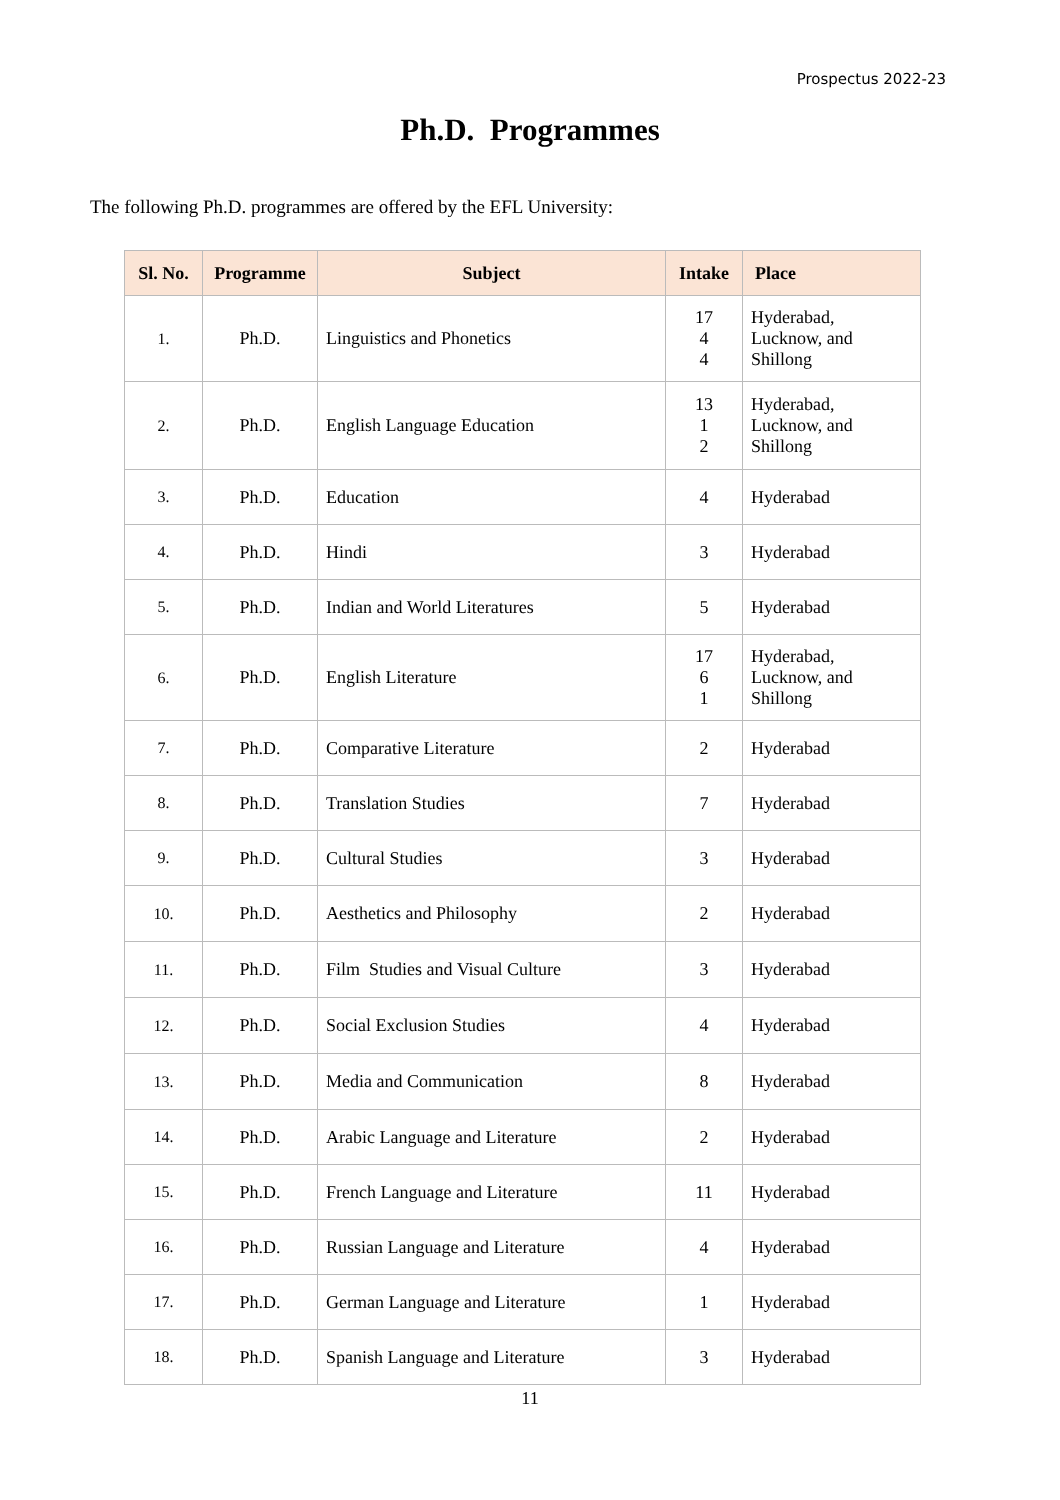Prospectus 2022-23
Ph.D. Programmes
The following Ph.D. programmes are offered by the EFL University:
| Sl. No. | Programme | Subject | Intake | Place |
| --- | --- | --- | --- | --- |
| 1. | Ph.D. | Linguistics and Phonetics | 17 4 4 | Hyderabad, Lucknow, and Shillong |
| 2. | Ph.D. | English Language Education | 13 1 2 | Hyderabad, Lucknow, and Shillong |
| 3. | Ph.D. | Education | 4 | Hyderabad |
| 4. | Ph.D. | Hindi | 3 | Hyderabad |
| 5. | Ph.D. | Indian and World Literatures | 5 | Hyderabad |
| 6. | Ph.D. | English Literature | 17 6 1 | Hyderabad, Lucknow, and Shillong |
| 7. | Ph.D. | Comparative Literature | 2 | Hyderabad |
| 8. | Ph.D. | Translation Studies | 7 | Hyderabad |
| 9. | Ph.D. | Cultural Studies | 3 | Hyderabad |
| 10. | Ph.D. | Aesthetics and Philosophy | 2 | Hyderabad |
| 11. | Ph.D. | Film Studies and Visual Culture | 3 | Hyderabad |
| 12. | Ph.D. | Social Exclusion Studies | 4 | Hyderabad |
| 13. | Ph.D. | Media and Communication | 8 | Hyderabad |
| 14. | Ph.D. | Arabic Language and Literature | 2 | Hyderabad |
| 15. | Ph.D. | French Language and Literature | 11 | Hyderabad |
| 16. | Ph.D. | Russian Language and Literature | 4 | Hyderabad |
| 17. | Ph.D. | German Language and Literature | 1 | Hyderabad |
| 18. | Ph.D. | Spanish Language and Literature | 3 | Hyderabad |
11